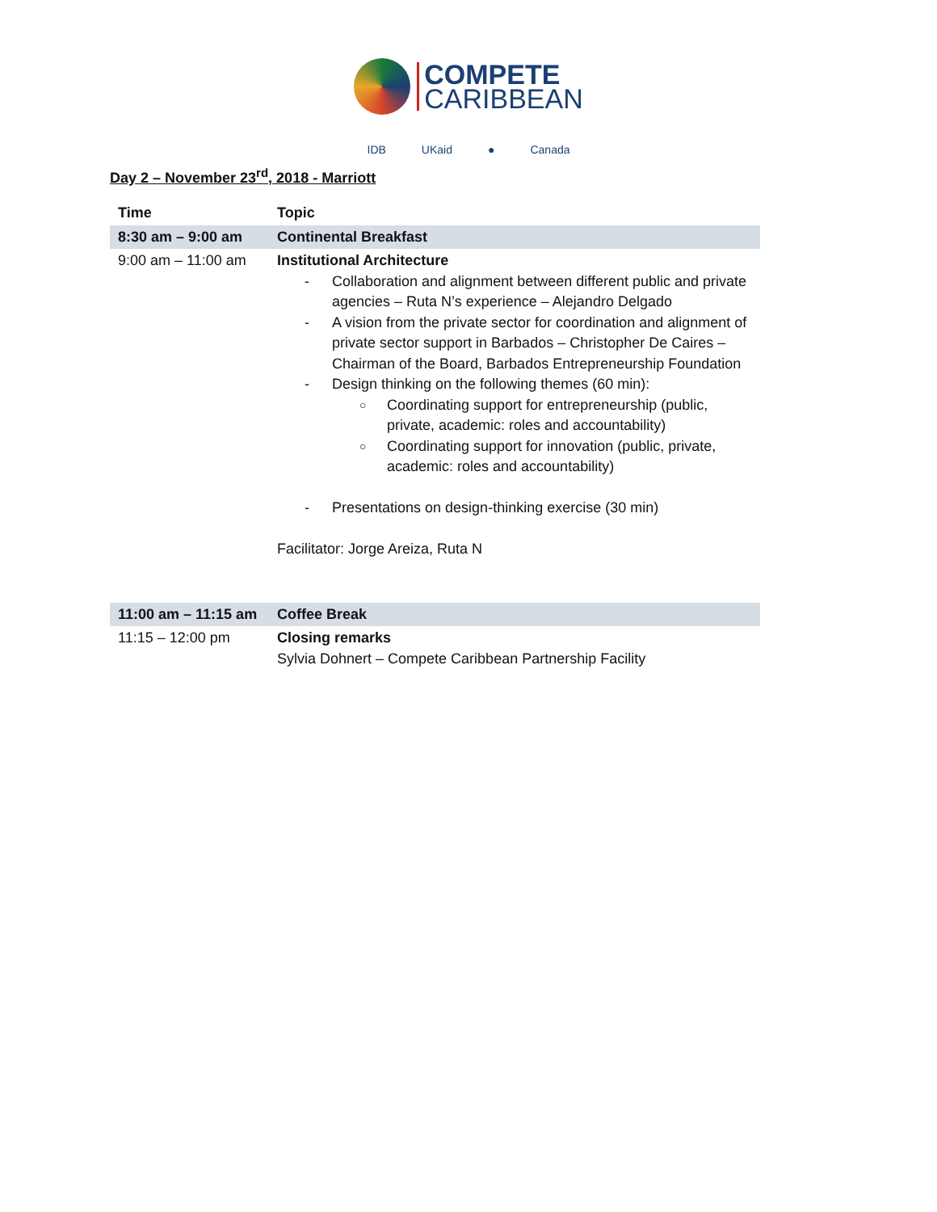COMPETE
CARIBBEAN
IDB UKaid ● Canada
Day 2 – November 23<sup>rd</sup>, 2018 - Marriott
| Time | Topic |
| --- | --- |
| 8:30 am – 9:00 am | Continental Breakfast |
| 9:00 am – 11:00 am | Institutional Architecture Collaboration and alignment between different public and private agencies – Ruta N’s experience – Alejandro Delgado A vision from the private sector for coordination and alignment of private sector support in Barbados – Christopher De Caires – Chairman of the Board, Barbados Entrepreneurship Foundation Design thinking on the following themes (60 min): Coordinating support for entrepreneurship (public, private, academic: roles and accountability) Coordinating support for innovation (public, private, academic: roles and accountability) Presentations on design-thinking exercise (30 min) Facilitator: Jorge Areiza, Ruta N |
| 11:00 am – 11:15 am | Coffee Break |
| 11:15 – 12:00 pm | Closing remarks Sylvia Dohnert – Compete Caribbean Partnership Facility |